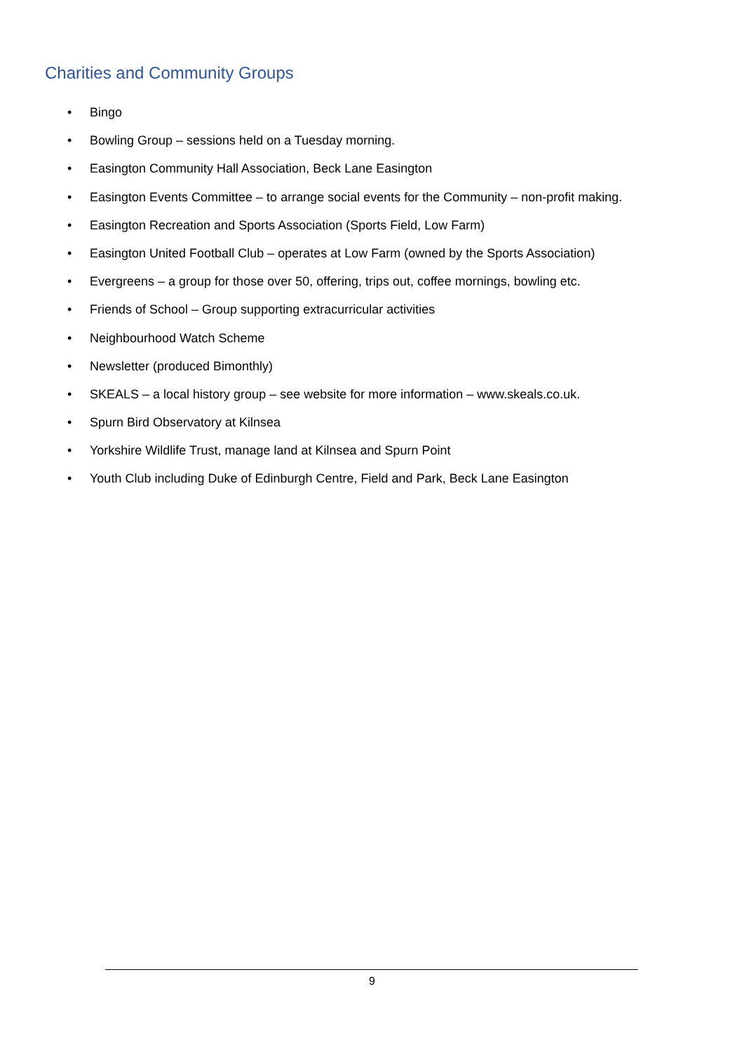Charities and Community Groups
• Bingo
• Bowling Group – sessions held on a Tuesday morning.
• Easington Community Hall Association, Beck Lane Easington
• Easington Events Committee – to arrange social events for the Community – non-profit making.
• Easington Recreation and Sports Association (Sports Field, Low Farm)
• Easington United Football Club – operates at Low Farm (owned by the Sports Association)
• Evergreens – a group for those over 50, offering, trips out, coffee mornings, bowling etc.
• Friends of School – Group supporting extracurricular activities
• Neighbourhood Watch Scheme
• Newsletter (produced Bimonthly)
• SKEALS – a local history group – see website for more information – www.skeals.co.uk.
• Spurn Bird Observatory at Kilnsea
• Yorkshire Wildlife Trust, manage land at Kilnsea and Spurn Point
• Youth Club including Duke of Edinburgh Centre, Field and Park, Beck Lane Easington
9